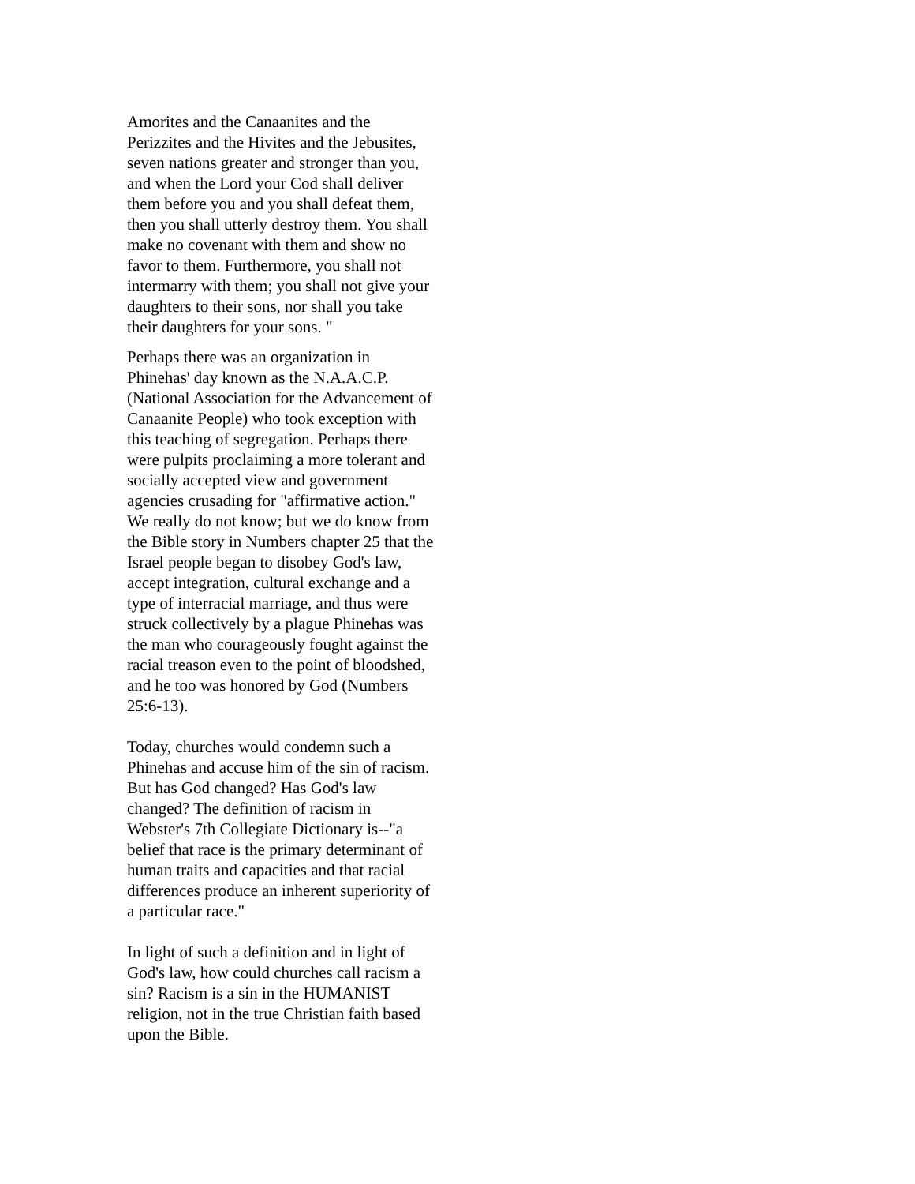Amorites and the Canaanites and the
Perizzites and the Hivites and the Jebusites,
seven nations greater and stronger than you,
and when the Lord your Cod shall deliver
them before you and you shall defeat them,
then you shall utterly destroy them. You shall
make no covenant with them and show no
favor to them. Furthermore, you shall not
intermarry with them; you shall not give your
daughters to their sons, nor shall you take
their daughters for your sons. "
Perhaps there was an organization in
Phinehas' day known as the N.A.A.C.P.
(National Association for the Advancement of
Canaanite People) who took exception with
this teaching of segregation. Perhaps there
were pulpits proclaiming a more tolerant and
socially accepted view and government
agencies crusading for "affirmative action."
We really do not know; but we do know from
the Bible story in Numbers chapter 25 that the
Israel people began to disobey God's law,
accept integration, cultural exchange and a
type of interracial marriage, and thus were
struck collectively by a plague Phinehas was
the man who courageously fought against the
racial treason even to the point of bloodshed,
and he too was honored by God (Numbers
25:6-13).
Today, churches would condemn such a
Phinehas and accuse him of the sin of racism.
But has God changed? Has God's law
changed? The definition of racism in
Webster's 7th Collegiate Dictionary is--"a
belief that race is the primary determinant of
human traits and capacities and that racial
differences produce an inherent superiority of
a particular race."
In light of such a definition and in light of
God's law, how could churches call racism a
sin? Racism is a sin in the HUMANIST
religion, not in the true Christian faith based
upon the Bible.